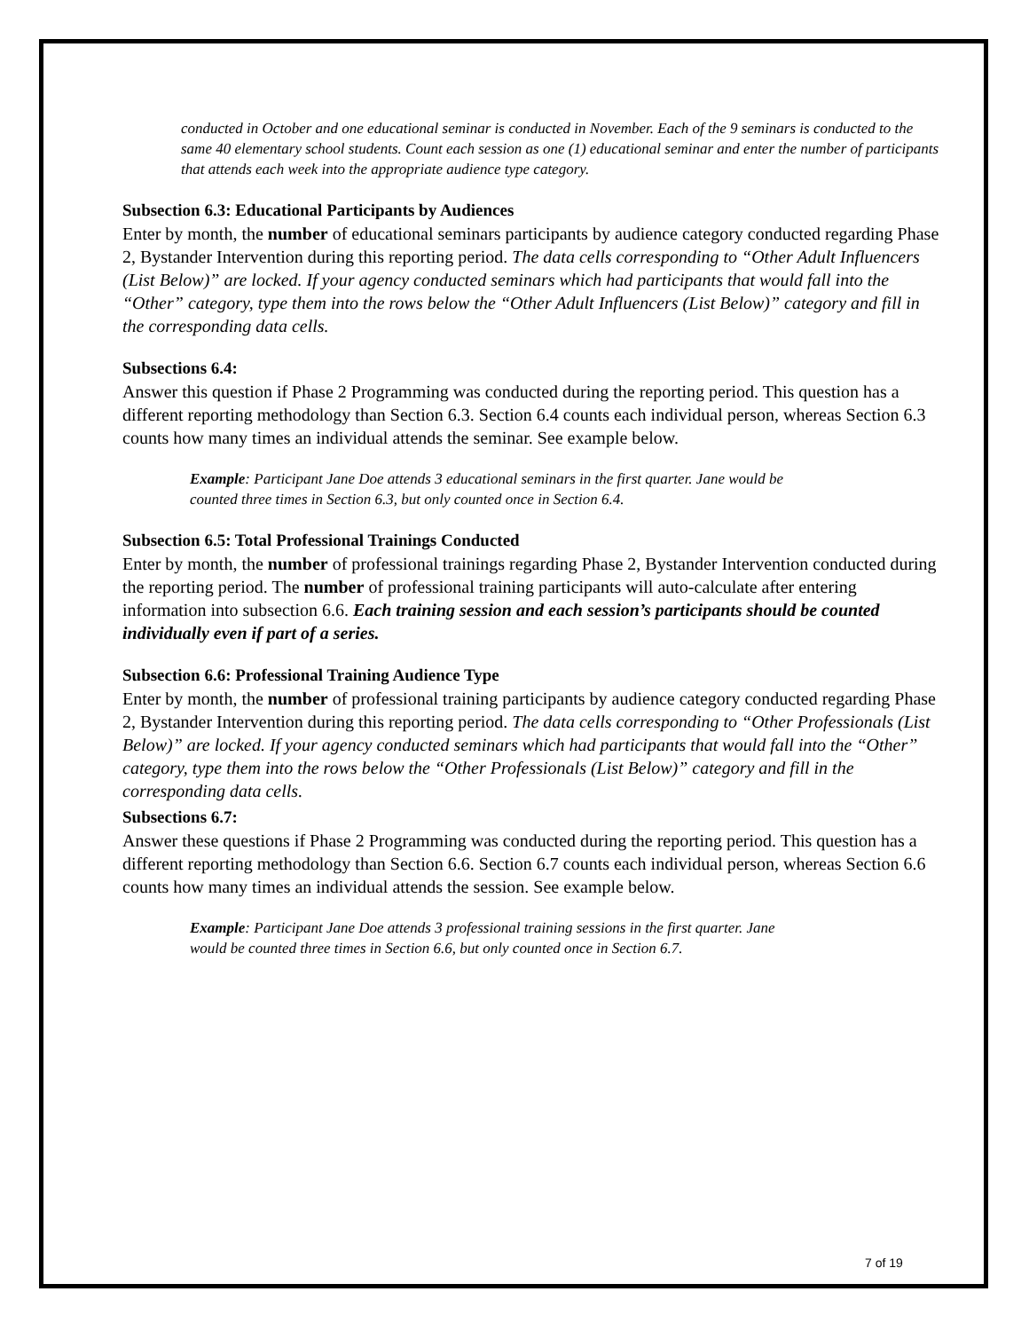conducted in October and one educational seminar is conducted in November. Each of the 9 seminars is conducted to the same 40 elementary school students. Count each session as one (1) educational seminar and enter the number of participants that attends each week into the appropriate audience type category.
Subsection 6.3: Educational Participants by Audiences
Enter by month, the number of educational seminars participants by audience category conducted regarding Phase 2, Bystander Intervention during this reporting period. The data cells corresponding to “Other Adult Influencers (List Below)” are locked. If your agency conducted seminars which had participants that would fall into the “Other” category, type them into the rows below the “Other Adult Influencers (List Below)” category and fill in the corresponding data cells.
Subsections 6.4:
Answer this question if Phase 2 Programming was conducted during the reporting period. This question has a different reporting methodology than Section 6.3. Section 6.4 counts each individual person, whereas Section 6.3 counts how many times an individual attends the seminar. See example below.
Example: Participant Jane Doe attends 3 educational seminars in the first quarter. Jane would be counted three times in Section 6.3, but only counted once in Section 6.4.
Subsection 6.5: Total Professional Trainings Conducted
Enter by month, the number of professional trainings regarding Phase 2, Bystander Intervention conducted during the reporting period. The number of professional training participants will auto-calculate after entering information into subsection 6.6. Each training session and each session’s participants should be counted individually even if part of a series.
Subsection 6.6: Professional Training Audience Type
Enter by month, the number of professional training participants by audience category conducted regarding Phase 2, Bystander Intervention during this reporting period. The data cells corresponding to “Other Professionals (List Below)” are locked. If your agency conducted seminars which had participants that would fall into the “Other” category, type them into the rows below the “Other Professionals (List Below)” category and fill in the corresponding data cells.
Subsections 6.7:
Answer these questions if Phase 2 Programming was conducted during the reporting period. This question has a different reporting methodology than Section 6.6. Section 6.7 counts each individual person, whereas Section 6.6 counts how many times an individual attends the session. See example below.
Example: Participant Jane Doe attends 3 professional training sessions in the first quarter. Jane would be counted three times in Section 6.6, but only counted once in Section 6.7.
7 of 19